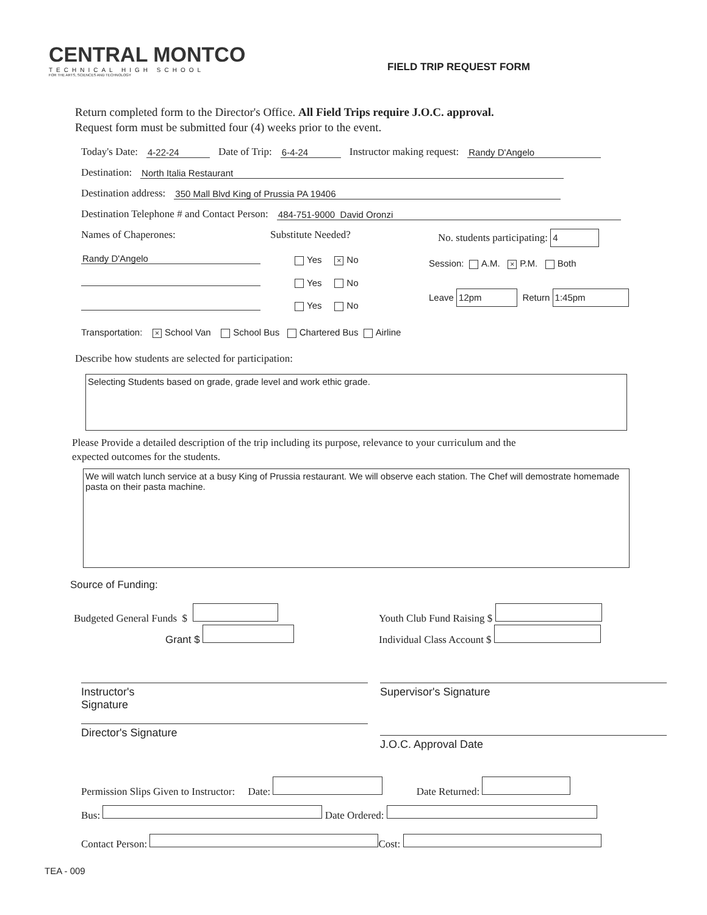CENTRAL MONTCO
TECHNICAL HIGH SCHOOL
FOR THE ARTS, SCIENCES AND TECHNOLOGY
FIELD TRIP REQUEST FORM
Return completed form to the Director's Office. All Field Trips require J.O.C. approval.
Request form must be submitted four (4) weeks prior to the event.
Today's Date: 4-22-24 Date of Trip: 6-4-24 Instructor making request: Randy D'Angelo
Destination: North Italia Restaurant
Destination address: 350 Mall Blvd King of Prussia PA 19406
Destination Telephone # and Contact Person: 484-751-9000 David Oronzi
Names of Chaperones:
Randy D'Angelo
Substitute Needed?
Yes × No
Yes No
Yes No
No. students participating: 4
Session: A.M. × P.M. Both
Leave 12pm Return 1:45pm
Transportation: × School Van School Bus Chartered Bus Airline
Describe how students are selected for participation:
Selecting Students based on grade, grade level and work ethic grade.
Please Provide a detailed description of the trip including its purpose, relevance to your curriculum and the
expected outcomes for the students.
We will watch lunch service at a busy King of Prussia restaurant. We will observe each station. The Chef will demostrate homemade pasta on their pasta machine.
Source of Funding:
Budgeted General Funds $
Grant $
Youth Club Fund Raising $
Individual Class Account $
Instructor's
Signature
Director's Signature
Supervisor's Signature
J.O.C. Approval Date
Permission Slips Given to Instructor: Date: Date Returned:
Bus: Date Ordered:
Contact Person: Cost:
TEA - 009